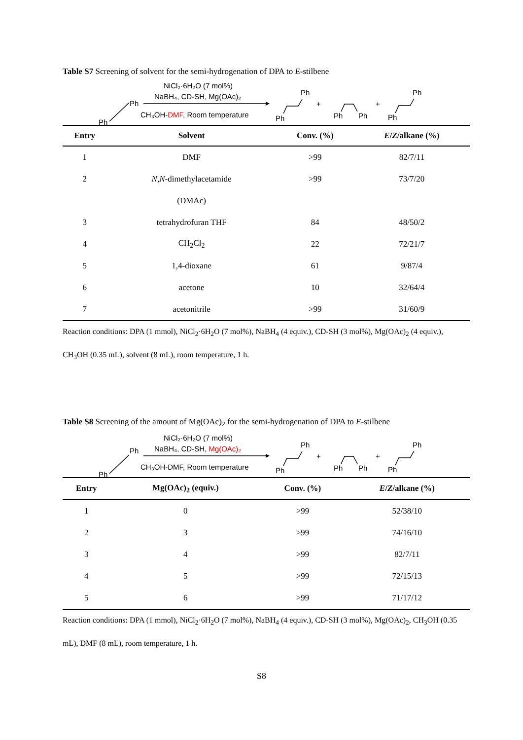Table S7 Screening of solvent for the semi-hydrogenation of DPA to E-stilbene
Ph
Ph
NiCl₂·6H₂O (7 mol%)
NaBH₄, CD-SH, Mg(OAc)₂
CH₃OH-DMF, Room temperature
Ph
Ph
+
Ph
Ph
+
Ph
Ph
| Entry | Solvent | Conv. (%) | E / Z /alkane (%) |
| --- | --- | --- | --- |
| 1 | DMF | >99 | 82/7/11 |
| 2 | N,N -dimethylacetamide | >99 | 73/7/20 |
| | (DMAc) | | |
| 3 | tetrahydrofuran THF | 84 | 48/50/2 |
| 4 | CH<sub>2</sub>Cl<sub>2</sub> | 22 | 72/21/7 |
| 5 | 1,4-dioxane | 61 | 9/87/4 |
| 6 | acetone | 10 | 32/64/4 |
| 7 | acetonitrile | >99 | 31/60/9 |
Reaction conditions: DPA (1 mmol), NiCl<sub>2</sub>·6H<sub>2</sub>O (7 mol%), NaBH<sub>4</sub> (4 equiv.), CD-SH (3 mol%), Mg(OAc)<sub>2</sub> (4 equiv.), CH<sub>3</sub>OH (0.35 mL), solvent (8 mL), room temperature, 1 h.
Table S8 Screening of the amount of Mg(OAc)<sub>2</sub> for the semi-hydrogenation of DPA to E-stilbene
Ph
Ph
NiCl₂·6H₂O (7 mol%)
NaBH₄, CD-SH, Mg(OAc)₂
CH₃OH-DMF, Room temperature
Ph
Ph
+
Ph
Ph
+
Ph
Ph
| Entry | Mg(OAc)<sub>2</sub> (equiv.) | Conv. (%) | E / Z /alkane (%) |
| --- | --- | --- | --- |
| 1 | 0 | >99 | 52/38/10 |
| 2 | 3 | >99 | 74/16/10 |
| 3 | 4 | >99 | 82/7/11 |
| 4 | 5 | >99 | 72/15/13 |
| 5 | 6 | >99 | 71/17/12 |
Reaction conditions: DPA (1 mmol), NiCl<sub>2</sub>·6H<sub>2</sub>O (7 mol%), NaBH<sub>4</sub> (4 equiv.), CD-SH (3 mol%), Mg(OAc)<sub>2</sub>, CH<sub>3</sub>OH (0.35 mL), DMF (8 mL), room temperature, 1 h.
S8